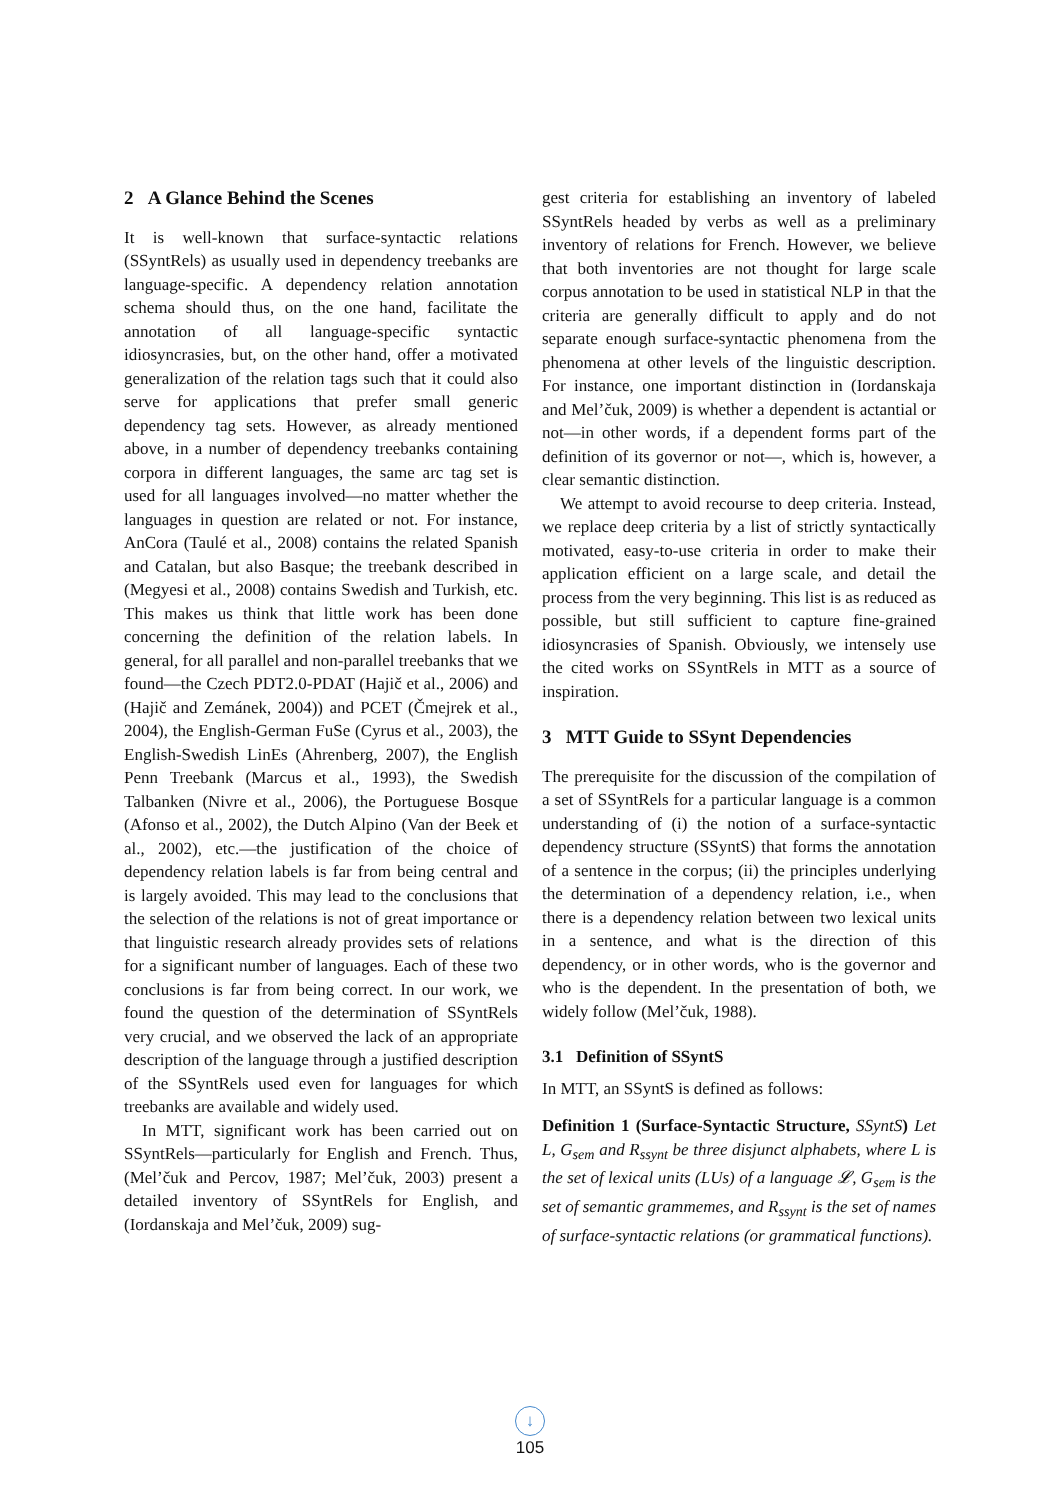2 A Glance Behind the Scenes
It is well-known that surface-syntactic relations (SSyntRels) as usually used in dependency treebanks are language-specific. A dependency relation annotation schema should thus, on the one hand, facilitate the annotation of all language-specific syntactic idiosyncrasies, but, on the other hand, offer a motivated generalization of the relation tags such that it could also serve for applications that prefer small generic dependency tag sets. However, as already mentioned above, in a number of dependency treebanks containing corpora in different languages, the same arc tag set is used for all languages involved—no matter whether the languages in question are related or not. For instance, AnCora (Taulé et al., 2008) contains the related Spanish and Catalan, but also Basque; the treebank described in (Megyesi et al., 2008) contains Swedish and Turkish, etc. This makes us think that little work has been done concerning the definition of the relation labels. In general, for all parallel and non-parallel treebanks that we found—the Czech PDT2.0-PDAT (Hajič et al., 2006) and (Hajič and Zemánek, 2004)) and PCET (Čmejrek et al., 2004), the English-German FuSe (Cyrus et al., 2003), the English-Swedish LinEs (Ahrenberg, 2007), the English Penn Treebank (Marcus et al., 1993), the Swedish Talbanken (Nivre et al., 2006), the Portuguese Bosque (Afonso et al., 2002), the Dutch Alpino (Van der Beek et al., 2002), etc.—the justification of the choice of dependency relation labels is far from being central and is largely avoided. This may lead to the conclusions that the selection of the relations is not of great importance or that linguistic research already provides sets of relations for a significant number of languages. Each of these two conclusions is far from being correct. In our work, we found the question of the determination of SSyntRels very crucial, and we observed the lack of an appropriate description of the language through a justified description of the SSyntRels used even for languages for which treebanks are available and widely used.
In MTT, significant work has been carried out on SSyntRels—particularly for English and French. Thus, (Mel’čuk and Percov, 1987; Mel’čuk, 2003) present a detailed inventory of SSyntRels for English, and (Iordanskaja and Mel’čuk, 2009) sug-
gest criteria for establishing an inventory of labeled SSyntRels headed by verbs as well as a preliminary inventory of relations for French. However, we believe that both inventories are not thought for large scale corpus annotation to be used in statistical NLP in that the criteria are generally difficult to apply and do not separate enough surface-syntactic phenomena from the phenomena at other levels of the linguistic description. For instance, one important distinction in (Iordanskaja and Mel’čuk, 2009) is whether a dependent is actantial or not—in other words, if a dependent forms part of the definition of its governor or not—, which is, however, a clear semantic distinction.
We attempt to avoid recourse to deep criteria. Instead, we replace deep criteria by a list of strictly syntactically motivated, easy-to-use criteria in order to make their application efficient on a large scale, and detail the process from the very beginning. This list is as reduced as possible, but still sufficient to capture fine-grained idiosyncrasies of Spanish. Obviously, we intensely use the cited works on SSyntRels in MTT as a source of inspiration.
3 MTT Guide to SSynt Dependencies
The prerequisite for the discussion of the compilation of a set of SSyntRels for a particular language is a common understanding of (i) the notion of a surface-syntactic dependency structure (SSyntS) that forms the annotation of a sentence in the corpus; (ii) the principles underlying the determination of a dependency relation, i.e., when there is a dependency relation between two lexical units in a sentence, and what is the direction of this dependency, or in other words, who is the governor and who is the dependent. In the presentation of both, we widely follow (Mel’čuk, 1988).
3.1 Definition of SSyntS
In MTT, an SSyntS is defined as follows:
Definition 1 (Surface-Syntactic Structure, SSyntS) Let L, G<sub>sem</sub> and R<sub>ssynt</sub> be three disjunct alphabets, where L is the set of lexical units (LUs) of a language 𝓛, G<sub>sem</sub> is the set of semantic grammemes, and R<sub>ssynt</sub> is the set of names of surface-syntactic relations (or grammatical functions).
↓
105